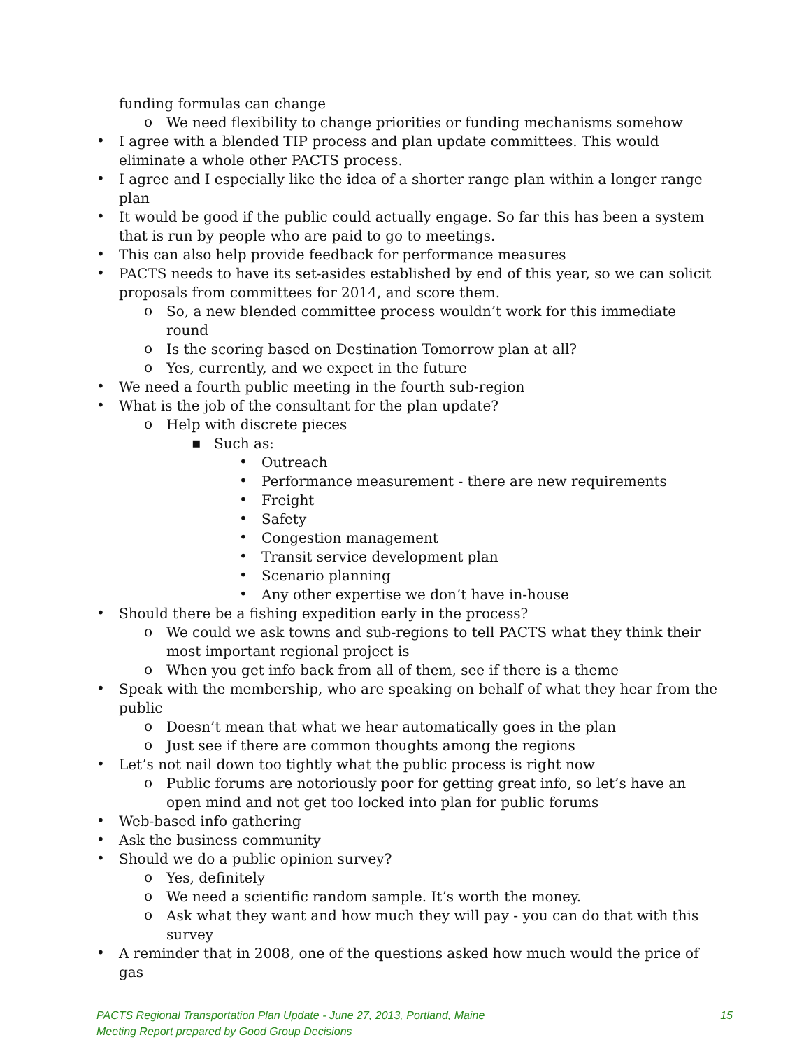funding formulas can change
o
We need flexibility to change priorities or funding mechanisms somehow
•
I agree with a blended TIP process and plan update committees. This would eliminate a whole other PACTS process.
•
I agree and I especially like the idea of a shorter range plan within a longer range plan
•
It would be good if the public could actually engage. So far this has been a system that is run by people who are paid to go to meetings.
•
This can also help provide feedback for performance measures
•
PACTS needs to have its set-asides established by end of this year, so we can solicit proposals from committees for 2014, and score them.
o
So, a new blended committee process wouldn’t work for this immediate round
o
Is the scoring based on Destination Tomorrow plan at all?
o
Yes, currently, and we expect in the future
•
We need a fourth public meeting in the fourth sub-region
•
What is the job of the consultant for the plan update?
o
Help with discrete pieces
▪
Such as:
•
Outreach
•
Performance measurement - there are new requirements
•
Freight
•
Safety
•
Congestion management
•
Transit service development plan
•
Scenario planning
•
Any other expertise we don’t have in-house
•
Should there be a fishing expedition early in the process?
o
We could we ask towns and sub-regions to tell PACTS what they think their most important regional project is
o
When you get info back from all of them, see if there is a theme
•
Speak with the membership, who are speaking on behalf of what they hear from the public
o
Doesn’t mean that what we hear automatically goes in the plan
o
Just see if there are common thoughts among the regions
•
Let’s not nail down too tightly what the public process is right now
o
Public forums are notoriously poor for getting great info, so let’s have an open mind and not get too locked into plan for public forums
•
Web-based info gathering
•
Ask the business community
•
Should we do a public opinion survey?
o
Yes, definitely
o
We need a scientific random sample. It’s worth the money.
o
Ask what they want and how much they will pay - you can do that with this survey
•
A reminder that in 2008, one of the questions asked how much would the price of gas
PACTS Regional Transportation Plan Update - June 27, 2013, Portland, Maine 15
Meeting Report prepared by Good Group Decisions